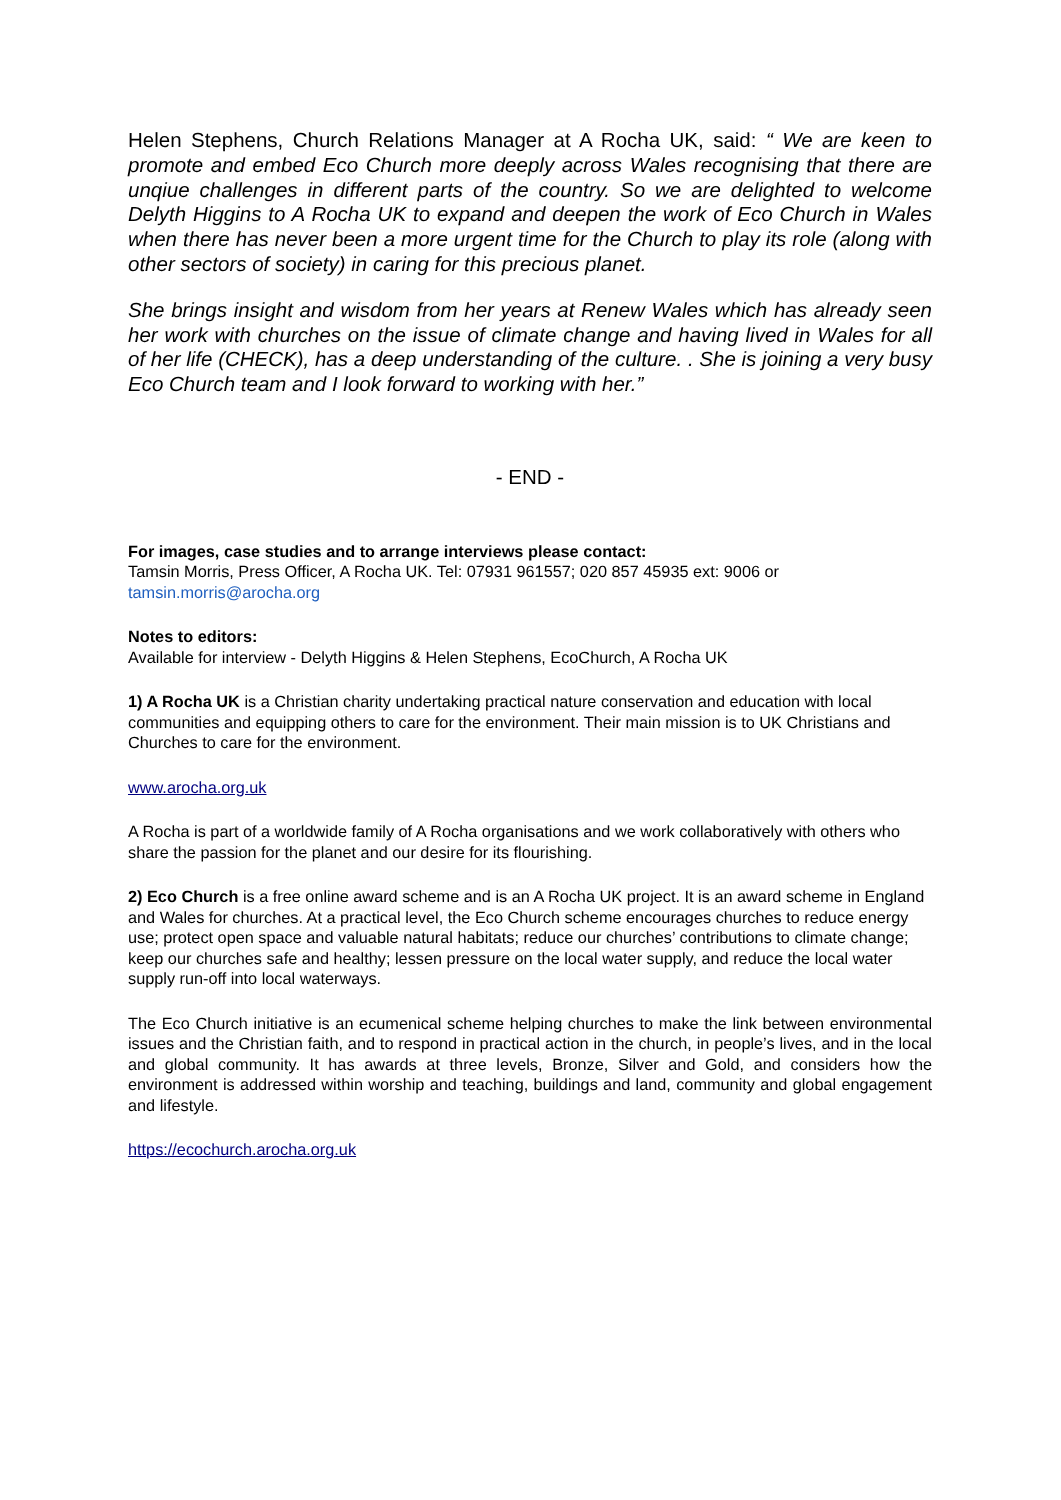Helen Stephens, Church Relations Manager at A Rocha UK, said: “ We are keen to promote and embed Eco Church more deeply across Wales recognising that there are unqiue challenges in different parts of the country. So we are delighted to welcome Delyth Higgins to A Rocha UK to expand and deepen the work of Eco Church in Wales when there has never been a more urgent time for the Church to play its role (along with other sectors of society) in caring for this precious planet.
She brings insight and wisdom from her years at Renew Wales which has already seen her work with churches on the issue of climate change and having lived in Wales for all of her life (CHECK), has a deep understanding of the culture. . She is joining a very busy Eco Church team and I look forward to working with her.”
- END -
For images, case studies and to arrange interviews please contact:
Tamsin Morris, Press Officer, A Rocha UK. Tel: 07931 961557; 020 857 45935 ext: 9006 or
tamsin.morris@arocha.org
Notes to editors:
Available for interview - Delyth Higgins & Helen Stephens, EcoChurch, A Rocha UK
1) A Rocha UK is a Christian charity undertaking practical nature conservation and education with local communities and equipping others to care for the environment. Their main mission is to UK Christians and Churches to care for the environment.
www.arocha.org.uk
A Rocha is part of a worldwide family of A Rocha organisations and we work collaboratively with others who share the passion for the planet and our desire for its flourishing.
2) Eco Church is a free online award scheme and is an A Rocha UK project. It is an award scheme in England and Wales for churches. At a practical level, the Eco Church scheme encourages churches to reduce energy use; protect open space and valuable natural habitats; reduce our churches’ contributions to climate change; keep our churches safe and healthy; lessen pressure on the local water supply, and reduce the local water supply run-off into local waterways.
The Eco Church initiative is an ecumenical scheme helping churches to make the link between environmental issues and the Christian faith, and to respond in practical action in the church, in people’s lives, and in the local and global community. It has awards at three levels, Bronze, Silver and Gold, and considers how the environment is addressed within worship and teaching, buildings and land, community and global engagement and lifestyle.
https://ecochurch.arocha.org.uk